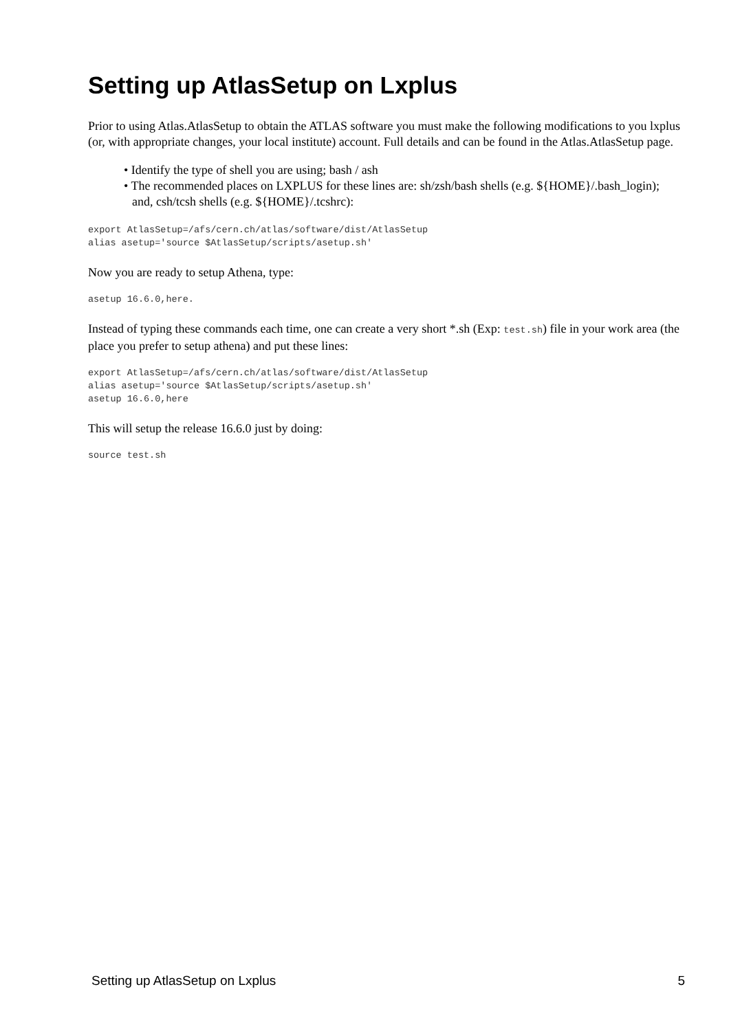Setting up AtlasSetup on Lxplus
Prior to using Atlas.AtlasSetup to obtain the ATLAS software you must make the following modifications to you lxplus (or, with appropriate changes, your local institute) account. Full details and can be found in the Atlas.AtlasSetup page.
• Identify the type of shell you are using; bash / ash
• The recommended places on LXPLUS for these lines are: sh/zsh/bash shells (e.g. ${HOME}/.bash_login); and, csh/tcsh shells (e.g. ${HOME}/.tcshrc):
export AtlasSetup=/afs/cern.ch/atlas/software/dist/AtlasSetup
alias asetup='source $AtlasSetup/scripts/asetup.sh'
Now you are ready to setup Athena, type:
asetup 16.6.0,here.
Instead of typing these commands each time, one can create a very short *.sh (Exp: test.sh) file in your work area (the place you prefer to setup athena) and put these lines:
export AtlasSetup=/afs/cern.ch/atlas/software/dist/AtlasSetup
alias asetup='source $AtlasSetup/scripts/asetup.sh'
asetup 16.6.0,here
This will setup the release 16.6.0 just by doing:
source test.sh
Setting up AtlasSetup on Lxplus 5